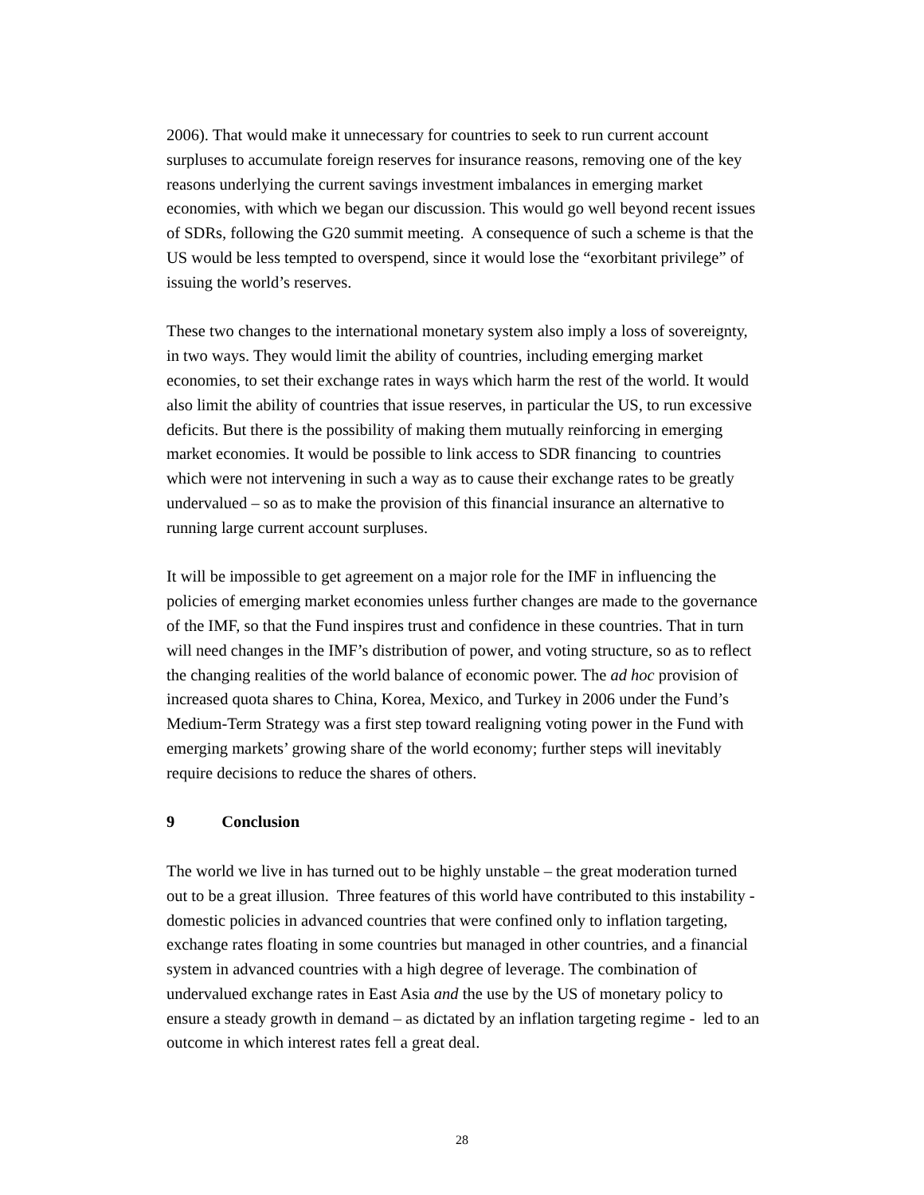2006). That would make it unnecessary for countries to seek to run current account surpluses to accumulate foreign reserves for insurance reasons, removing one of the key reasons underlying the current savings investment imbalances in emerging market economies, with which we began our discussion. This would go well beyond recent issues of SDRs, following the G20 summit meeting. A consequence of such a scheme is that the US would be less tempted to overspend, since it would lose the “exorbitant privilege” of issuing the world’s reserves.
These two changes to the international monetary system also imply a loss of sovereignty, in two ways. They would limit the ability of countries, including emerging market economies, to set their exchange rates in ways which harm the rest of the world. It would also limit the ability of countries that issue reserves, in particular the US, to run excessive deficits. But there is the possibility of making them mutually reinforcing in emerging market economies. It would be possible to link access to SDR financing to countries which were not intervening in such a way as to cause their exchange rates to be greatly undervalued – so as to make the provision of this financial insurance an alternative to running large current account surpluses.
It will be impossible to get agreement on a major role for the IMF in influencing the policies of emerging market economies unless further changes are made to the governance of the IMF, so that the Fund inspires trust and confidence in these countries. That in turn will need changes in the IMF’s distribution of power, and voting structure, so as to reflect the changing realities of the world balance of economic power. The ad hoc provision of increased quota shares to China, Korea, Mexico, and Turkey in 2006 under the Fund’s Medium-Term Strategy was a first step toward realigning voting power in the Fund with emerging markets’ growing share of the world economy; further steps will inevitably require decisions to reduce the shares of others.
9 Conclusion
The world we live in has turned out to be highly unstable – the great moderation turned out to be a great illusion. Three features of this world have contributed to this instability - domestic policies in advanced countries that were confined only to inflation targeting, exchange rates floating in some countries but managed in other countries, and a financial system in advanced countries with a high degree of leverage. The combination of undervalued exchange rates in East Asia and the use by the US of monetary policy to ensure a steady growth in demand – as dictated by an inflation targeting regime - led to an outcome in which interest rates fell a great deal.
28